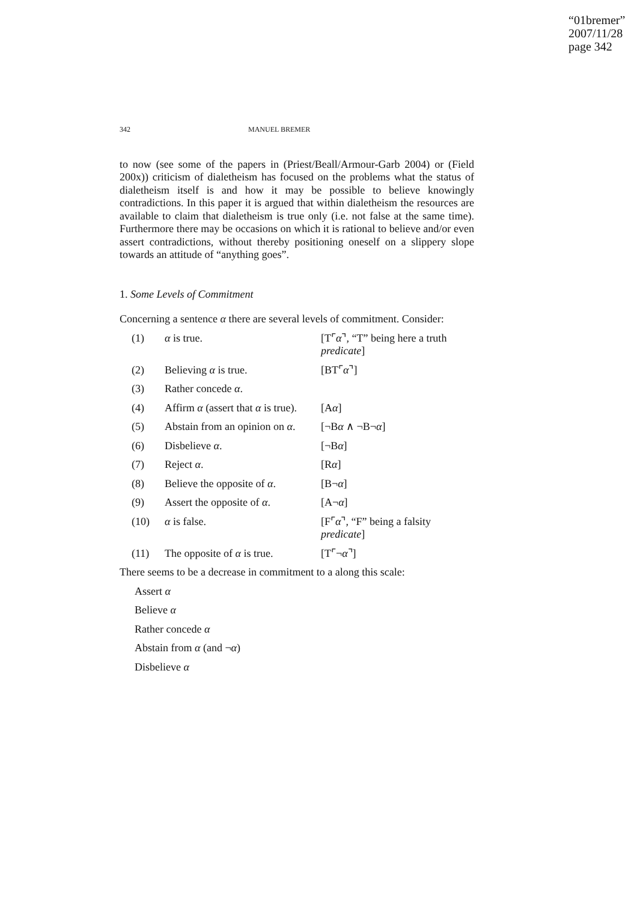“01bremer”
2007/11/28
page 342
342 MANUEL BREMER
to now (see some of the papers in (Priest/Beall/Armour-Garb 2004) or (Field 200x)) criticism of dialetheism has focused on the problems what the status of dialetheism itself is and how it may be possible to believe knowingly contradictions. In this paper it is argued that within dialetheism the resources are available to claim that dialetheism is true only (i.e. not false at the same time). Furthermore there may be occasions on which it is rational to believe and/or even assert contradictions, without thereby positioning oneself on a slippery slope towards an attitude of “anything goes”.
1. Some Levels of Commitment
Concerning a sentence α there are several levels of commitment. Consider:
| (1) | α is true. | [T⌜ α ⌝, “T” being here a truth predicate ] |
| (2) | Believing α is true. | [BT⌜ α ⌝] |
| (3) | Rather concede α . | |
| (4) | Affirm α (assert that α is true). | [A α ] |
| (5) | Abstain from an opinion on α . | [¬B α ∧ ¬B¬ α ] |
| (6) | Disbelieve α . | [¬B α ] |
| (7) | Reject α . | [R α ] |
| (8) | Believe the opposite of α . | [B¬ α ] |
| (9) | Assert the opposite of α . | [A¬ α ] |
| (10) | α is false. | [F⌜ α ⌝, “F” being a falsity predicate ] |
| (11) | The opposite of α is true. | [T⌜¬ α ⌝] |
There seems to be a decrease in commitment to a along this scale:
Assert α
Believe α
Rather concede α
Abstain from α (and ¬α)
Disbelieve α